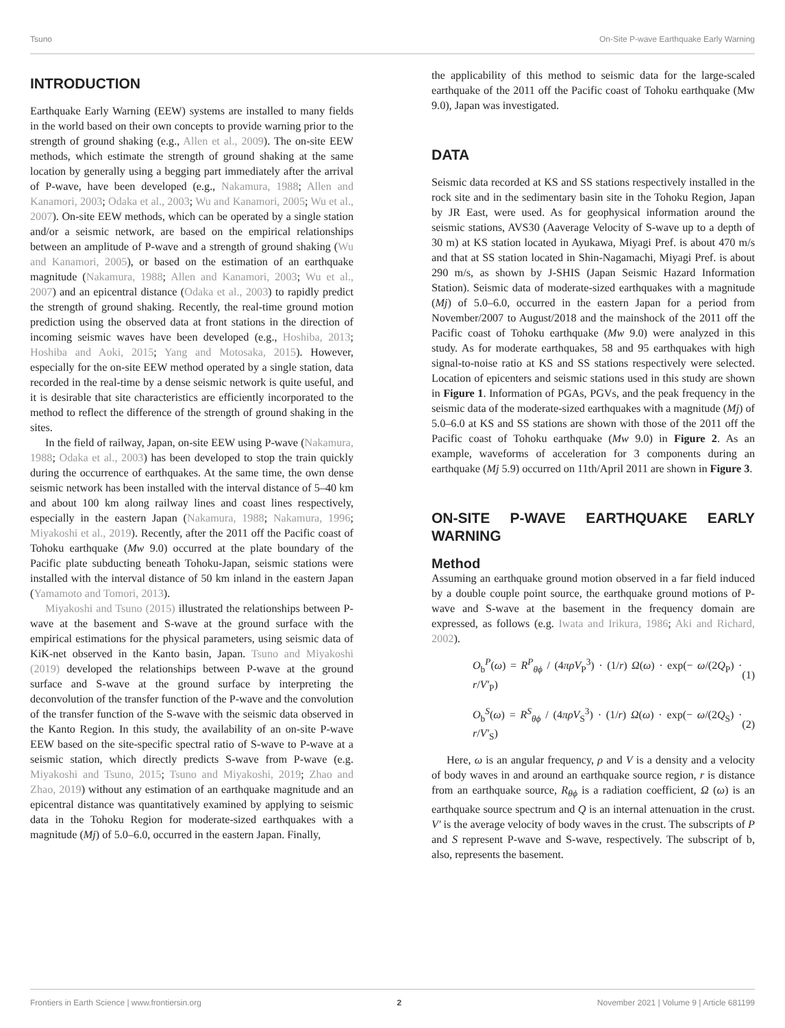Tsuno On-Site P-wave Earthquake Early Warning
INTRODUCTION
Earthquake Early Warning (EEW) systems are installed to many fields in the world based on their own concepts to provide warning prior to the strength of ground shaking (e.g., Allen et al., 2009). The on-site EEW methods, which estimate the strength of ground shaking at the same location by generally using a begging part immediately after the arrival of P-wave, have been developed (e.g., Nakamura, 1988; Allen and Kanamori, 2003; Odaka et al., 2003; Wu and Kanamori, 2005; Wu et al., 2007). On-site EEW methods, which can be operated by a single station and/or a seismic network, are based on the empirical relationships between an amplitude of P-wave and a strength of ground shaking (Wu and Kanamori, 2005), or based on the estimation of an earthquake magnitude (Nakamura, 1988; Allen and Kanamori, 2003; Wu et al., 2007) and an epicentral distance (Odaka et al., 2003) to rapidly predict the strength of ground shaking. Recently, the real-time ground motion prediction using the observed data at front stations in the direction of incoming seismic waves have been developed (e.g., Hoshiba, 2013; Hoshiba and Aoki, 2015; Yang and Motosaka, 2015). However, especially for the on-site EEW method operated by a single station, data recorded in the real-time by a dense seismic network is quite useful, and it is desirable that site characteristics are efficiently incorporated to the method to reflect the difference of the strength of ground shaking in the sites.
In the field of railway, Japan, on-site EEW using P-wave (Nakamura, 1988; Odaka et al., 2003) has been developed to stop the train quickly during the occurrence of earthquakes. At the same time, the own dense seismic network has been installed with the interval distance of 5–40 km and about 100 km along railway lines and coast lines respectively, especially in the eastern Japan (Nakamura, 1988; Nakamura, 1996; Miyakoshi et al., 2019). Recently, after the 2011 off the Pacific coast of Tohoku earthquake (Mw 9.0) occurred at the plate boundary of the Pacific plate subducting beneath Tohoku-Japan, seismic stations were installed with the interval distance of 50 km inland in the eastern Japan (Yamamoto and Tomori, 2013).
Miyakoshi and Tsuno (2015) illustrated the relationships between P-wave at the basement and S-wave at the ground surface with the empirical estimations for the physical parameters, using seismic data of KiK-net observed in the Kanto basin, Japan. Tsuno and Miyakoshi (2019) developed the relationships between P-wave at the ground surface and S-wave at the ground surface by interpreting the deconvolution of the transfer function of the P-wave and the convolution of the transfer function of the S-wave with the seismic data observed in the Kanto Region. In this study, the availability of an on-site P-wave EEW based on the site-specific spectral ratio of S-wave to P-wave at a seismic station, which directly predicts S-wave from P-wave (e.g. Miyakoshi and Tsuno, 2015; Tsuno and Miyakoshi, 2019; Zhao and Zhao, 2019) without any estimation of an earthquake magnitude and an epicentral distance was quantitatively examined by applying to seismic data in the Tohoku Region for moderate-sized earthquakes with a magnitude (Mj) of 5.0–6.0, occurred in the eastern Japan. Finally,
the applicability of this method to seismic data for the large-scaled earthquake of the 2011 off the Pacific coast of Tohoku earthquake (Mw 9.0), Japan was investigated.
DATA
Seismic data recorded at KS and SS stations respectively installed in the rock site and in the sedimentary basin site in the Tohoku Region, Japan by JR East, were used. As for geophysical information around the seismic stations, AVS30 (Aaverage Velocity of S-wave up to a depth of 30 m) at KS station located in Ayukawa, Miyagi Pref. is about 470 m/s and that at SS station located in Shin-Nagamachi, Miyagi Pref. is about 290 m/s, as shown by J-SHIS (Japan Seismic Hazard Information Station). Seismic data of moderate-sized earthquakes with a magnitude (Mj) of 5.0–6.0, occurred in the eastern Japan for a period from November/2007 to August/2018 and the mainshock of the 2011 off the Pacific coast of Tohoku earthquake (Mw 9.0) were analyzed in this study. As for moderate earthquakes, 58 and 95 earthquakes with high signal-to-noise ratio at KS and SS stations respectively were selected. Location of epicenters and seismic stations used in this study are shown in Figure 1. Information of PGAs, PGVs, and the peak frequency in the seismic data of the moderate-sized earthquakes with a magnitude (Mj) of 5.0–6.0 at KS and SS stations are shown with those of the 2011 off the Pacific coast of Tohoku earthquake (Mw 9.0) in Figure 2. As an example, waveforms of acceleration for 3 components during an earthquake (Mj 5.9) occurred on 11th/April 2011 are shown in Figure 3.
ON-SITE P-WAVE EARTHQUAKE EARLY WARNING
Method
Assuming an earthquake ground motion observed in a far field induced by a double couple point source, the earthquake ground motions of P-wave and S-wave at the basement in the frequency domain are expressed, as follows (e.g. Iwata and Irikura, 1986; Aki and Richard, 2002).
O<sub>b</sub><sup>P</sup>(ω) = R<sup>P</sup><sub>θϕ</sub> / (4πρV<sub>P</sub><sup>3</sup>) · (1/r) Ω(ω) · exp(− ω/(2Q<sub>P</sub>) · r/V′<sub>P</sub>) (1)
O<sub>b</sub><sup>S</sup>(ω) = R<sup>S</sup><sub>θϕ</sub> / (4πρV<sub>S</sub><sup>3</sup>) · (1/r) Ω(ω) · exp(− ω/(2Q<sub>S</sub>) · r/V′<sub>S</sub>) (2)
Here, ω is an angular frequency, ρ and V is a density and a velocity of body waves in and around an earthquake source region, r is distance from an earthquake source, R<sub>θϕ</sub> is a radiation coefficient, Ω (ω) is an earthquake source spectrum and Q is an internal attenuation in the crust. V′ is the average velocity of body waves in the crust. The subscripts of P and S represent P-wave and S-wave, respectively. The subscript of b, also, represents the basement.
Frontiers in Earth Science | www.frontiersin.org 2 November 2021 | Volume 9 | Article 681199